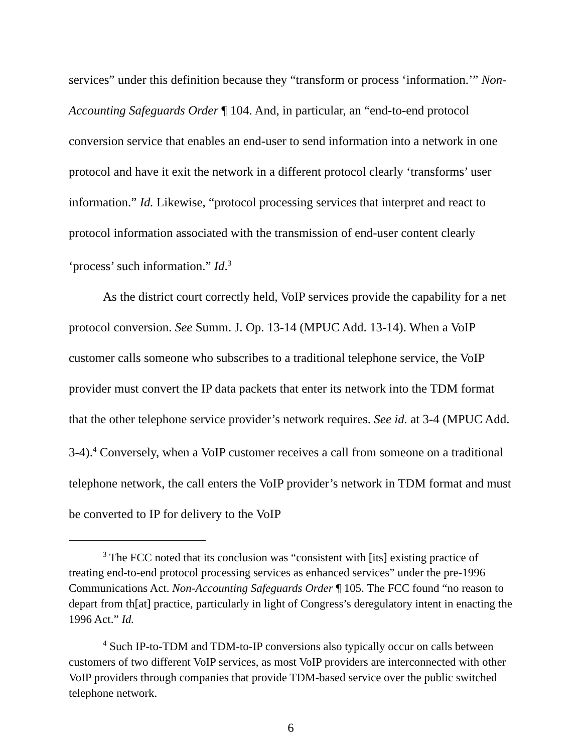services” under this definition because they “transform or process ‘information.’” Non-Accounting Safeguards Order ¶ 104. And, in particular, an “end-to-end protocol conversion service that enables an end-user to send information into a network in one protocol and have it exit the network in a different protocol clearly ‘transforms’ user information.” Id. Likewise, “protocol processing services that interpret and react to protocol information associated with the transmission of end-user content clearly ‘process’ such information.” Id.<sup>3</sup>
As the district court correctly held, VoIP services provide the capability for a net protocol conversion. See Summ. J. Op. 13-14 (MPUC Add. 13-14). When a VoIP customer calls someone who subscribes to a traditional telephone service, the VoIP provider must convert the IP data packets that enter its network into the TDM format that the other telephone service provider’s network requires. See id. at 3-4 (MPUC Add. 3-4).<sup>4</sup> Conversely, when a VoIP customer receives a call from someone on a traditional telephone network, the call enters the VoIP provider’s network in TDM format and must be converted to IP for delivery to the VoIP
<sup>3</sup> The FCC noted that its conclusion was “consistent with [its] existing practice of treating end-to-end protocol processing services as enhanced services” under the pre-1996 Communications Act. Non-Accounting Safeguards Order ¶ 105. The FCC found “no reason to depart from th[at] practice, particularly in light of Congress’s deregulatory intent in enacting the 1996 Act.” Id.
<sup>4</sup> Such IP-to-TDM and TDM-to-IP conversions also typically occur on calls between customers of two different VoIP services, as most VoIP providers are interconnected with other VoIP providers through companies that provide TDM-based service over the public switched telephone network.
6